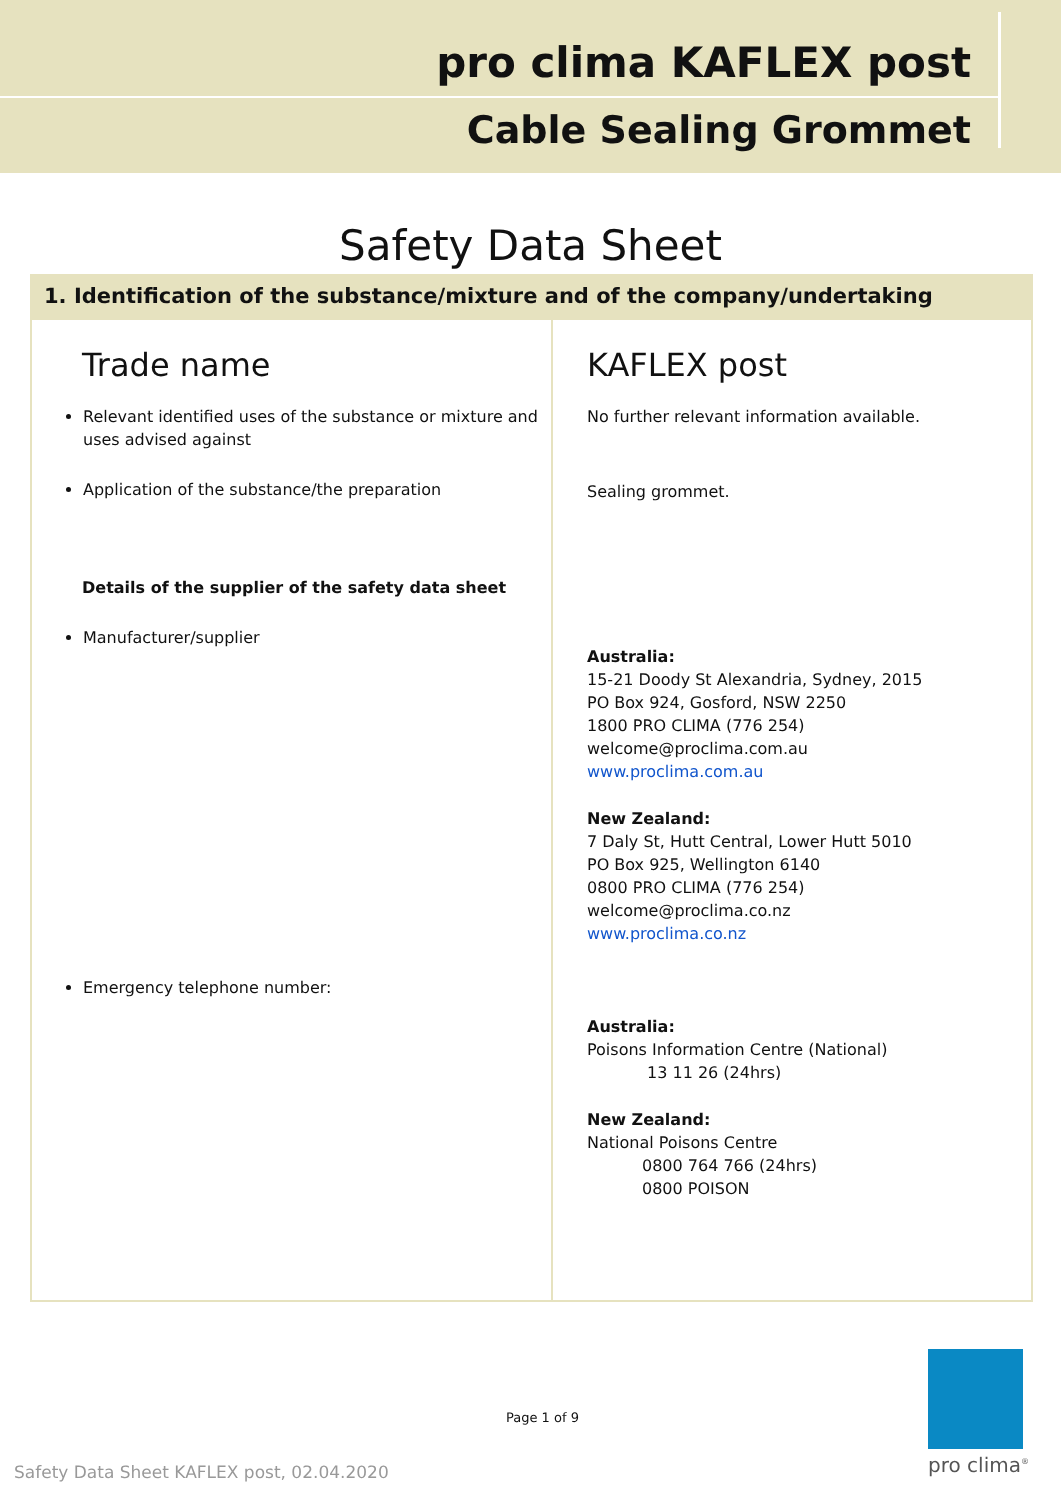pro clima KAFLEX post
Cable Sealing Grommet
Safety Data Sheet
1. Identification of the substance/mixture and of the company/undertaking
| Trade name Relevant identified uses of the substance or mixture and uses advised against Application of the substance/the preparation Details of the supplier of the safety data sheet Manufacturer/supplier Emergency telephone number: | KAFLEX post No further relevant information available. Sealing grommet. Australia: 15-21 Doody St Alexandria, Sydney, 2015 PO Box 924, Gosford, NSW 2250 1800 PRO CLIMA (776 254) welcome@proclima.com.au www.proclima.com.au New Zealand: 7 Daly St, Hutt Central, Lower Hutt 5010 PO Box 925, Wellington 6140 0800 PRO CLIMA (776 254) welcome@proclima.co.nz www.proclima.co.nz Australia: Poisons Information Centre (National) 13 11 26 (24hrs) New Zealand: National Poisons Centre 0800 764 766 (24hrs) 0800 POISON |
Page 1 of 9
Safety Data Sheet KAFLEX post, 02.04.2020
pro clima<sup>®</sup>